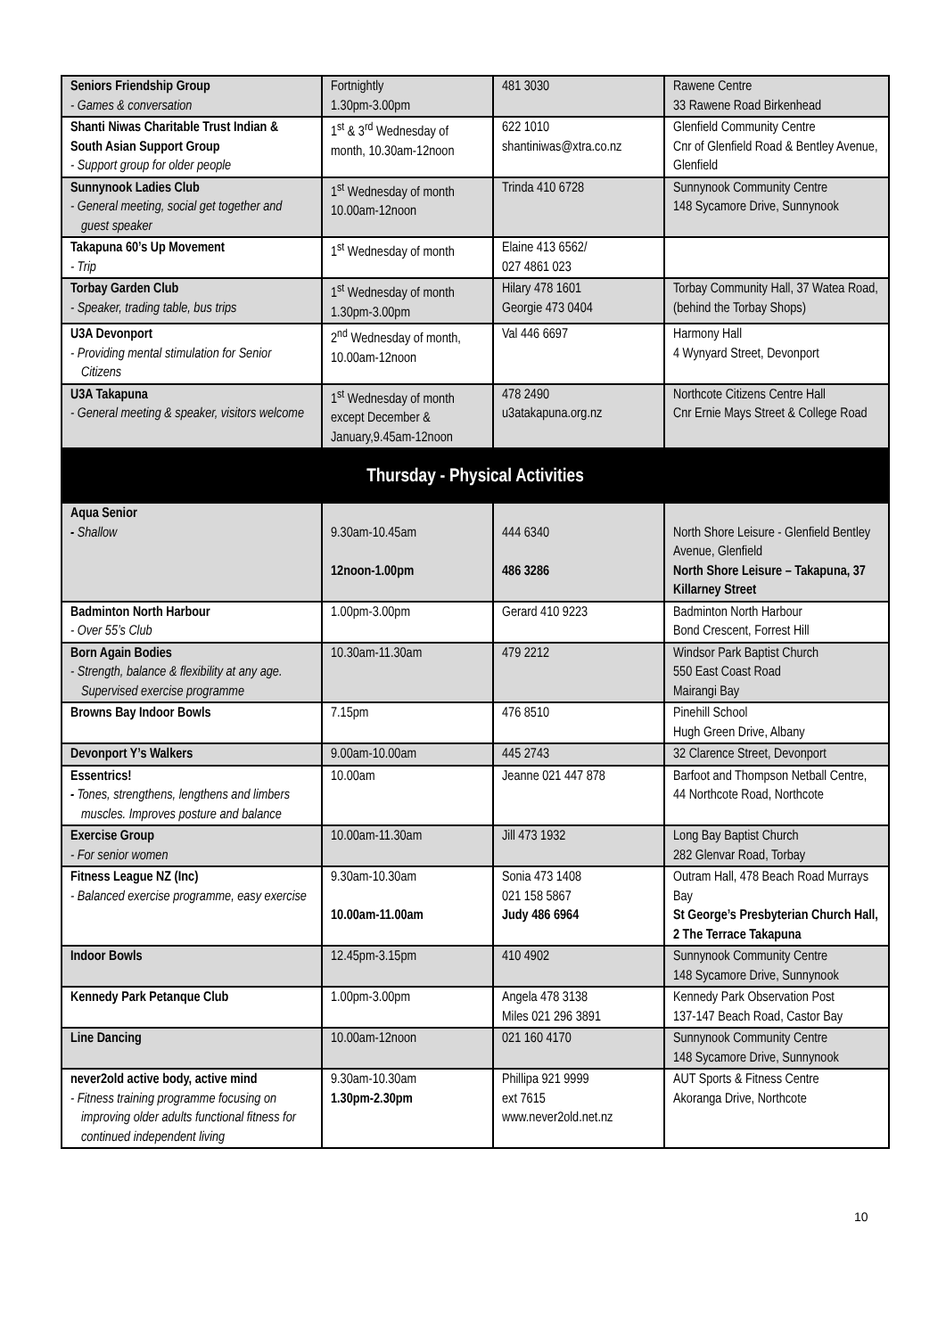| Seniors Friendship Group - Games & conversation | Fortnightly 1.30pm-3.00pm | 481 3030 | Rawene Centre 33 Rawene Road Birkenhead |
| Shanti Niwas Charitable Trust Indian & South Asian Support Group - Support group for older people | 1<sup>st</sup> & 3<sup>rd</sup> Wednesday of month, 10.30am-12noon | 622 1010 shantiniwas@xtra.co.nz | Glenfield Community Centre Cnr of Glenfield Road & Bentley Avenue, Glenfield |
| Sunnynook Ladies Club - General meeting, social get together and guest speaker | 1<sup>st</sup> Wednesday of month 10.00am-12noon | Trinda 410 6728 | Sunnynook Community Centre 148 Sycamore Drive, Sunnynook |
| Takapuna 60’s Up Movement - Trip | 1<sup>st</sup> Wednesday of month | Elaine 413 6562/ 027 4861 023 | |
| Torbay Garden Club - Speaker, trading table, bus trips | 1<sup>st</sup> Wednesday of month 1.30pm-3.00pm | Hilary 478 1601 Georgie 473 0404 | Torbay Community Hall, 37 Watea Road, (behind the Torbay Shops) |
| U3A Devonport - Providing mental stimulation for Senior Citizens | 2<sup>nd</sup> Wednesday of month, 10.00am-12noon | Val 446 6697 | Harmony Hall 4 Wynyard Street, Devonport |
| U3A Takapuna - General meeting & speaker, visitors welcome | 1<sup>st</sup> Wednesday of month except December & January,9.45am-12noon | 478 2490 u3atakapuna.org.nz | Northcote Citizens Centre Hall Cnr Ernie Mays Street & College Road |
| Thursday - Physical Activities | | | |
| Aqua Senior - Shallow | 9.30am-10.45am 12noon-1.00pm | 444 6340 486 3286 | North Shore Leisure - Glenfield Bentley Avenue, Glenfield North Shore Leisure – Takapuna, 37 Killarney Street |
| Badminton North Harbour - Over 55’s Club | 1.00pm-3.00pm | Gerard 410 9223 | Badminton North Harbour Bond Crescent, Forrest Hill |
| Born Again Bodies - Strength, balance & flexibility at any age. Supervised exercise programme | 10.30am-11.30am | 479 2212 | Windsor Park Baptist Church 550 East Coast Road Mairangi Bay |
| Browns Bay Indoor Bowls | 7.15pm | 476 8510 | Pinehill School Hugh Green Drive, Albany |
| Devonport Y’s Walkers | 9.00am-10.00am | 445 2743 | 32 Clarence Street, Devonport |
| Essentrics! - Tones, strengthens, lengthens and limbers muscles. Improves posture and balance | 10.00am | Jeanne 021 447 878 | Barfoot and Thompson Netball Centre, 44 Northcote Road, Northcote |
| Exercise Group - For senior women | 10.00am-11.30am | Jill 473 1932 | Long Bay Baptist Church 282 Glenvar Road, Torbay |
| Fitness League NZ (Inc) - Balanced exercise programme, easy exercise | 9.30am-10.30am 10.00am-11.00am | Sonia 473 1408 021 158 5867 Judy 486 6964 | Outram Hall, 478 Beach Road Murrays Bay St George’s Presbyterian Church Hall, 2 The Terrace Takapuna |
| Indoor Bowls | 12.45pm-3.15pm | 410 4902 | Sunnynook Community Centre 148 Sycamore Drive, Sunnynook |
| Kennedy Park Petanque Club | 1.00pm-3.00pm | Angela 478 3138 Miles 021 296 3891 | Kennedy Park Observation Post 137-147 Beach Road, Castor Bay |
| Line Dancing | 10.00am-12noon | 021 160 4170 | Sunnynook Community Centre 148 Sycamore Drive, Sunnynook |
| never2old active body, active mind - Fitness training programme focusing on improving older adults functional fitness for continued independent living | 9.30am-10.30am 1.30pm-2.30pm | Phillipa 921 9999 ext 7615 www.never2old.net.nz | AUT Sports & Fitness Centre Akoranga Drive, Northcote |
10